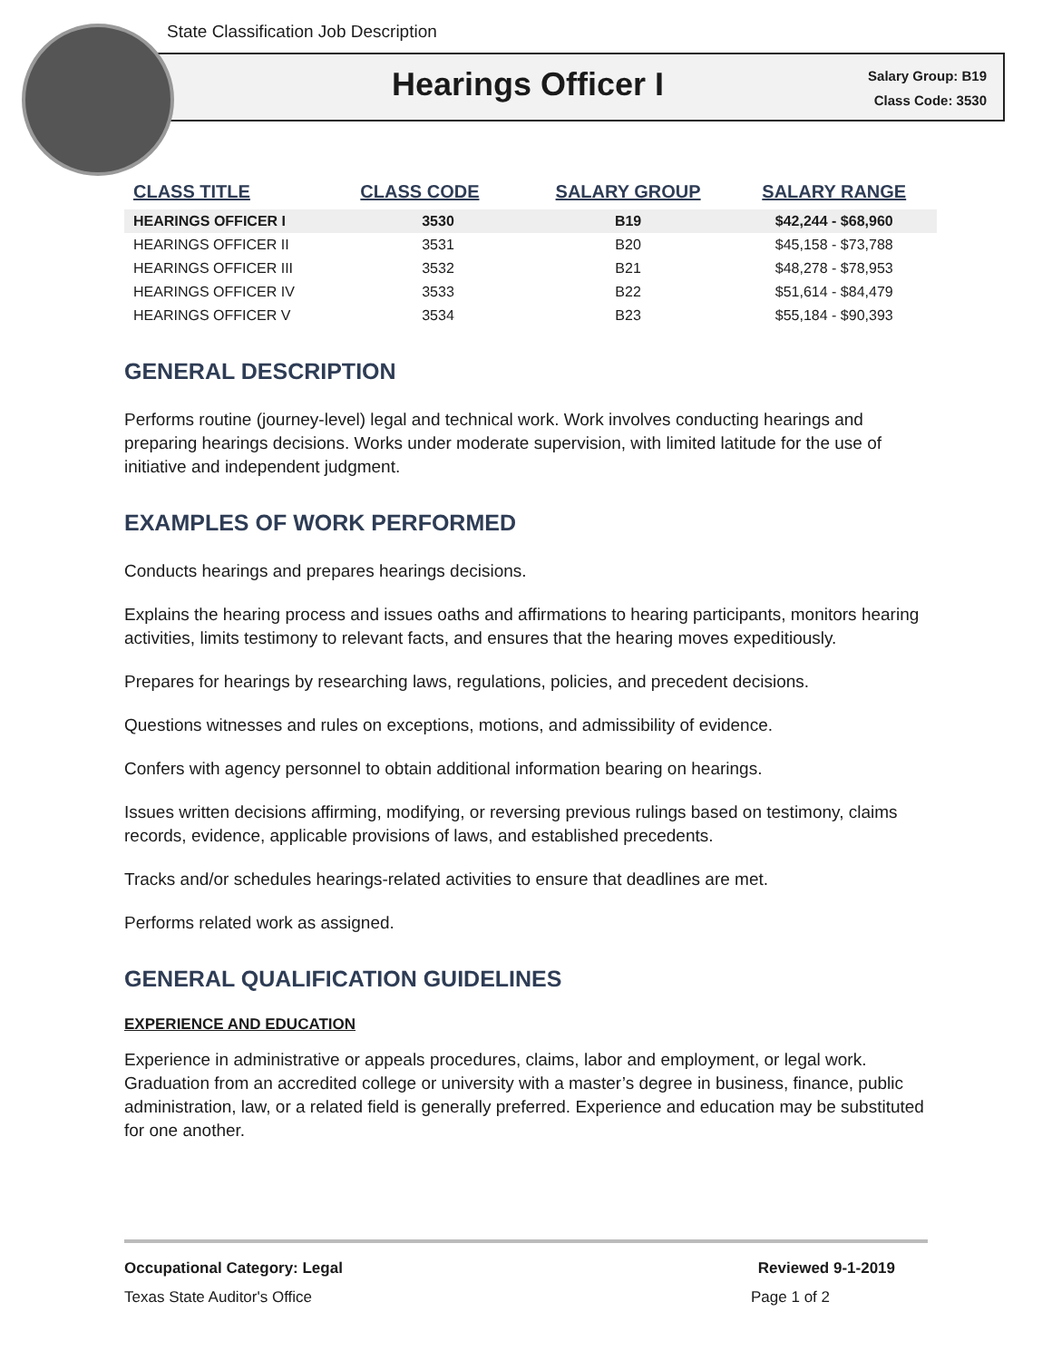State Classification Job Description
Hearings Officer I
Salary Group: B19
Class Code: 3530
| CLASS TITLE | CLASS CODE | SALARY GROUP | SALARY RANGE |
| --- | --- | --- | --- |
| HEARINGS OFFICER I | 3530 | B19 | $42,244 - $68,960 |
| HEARINGS OFFICER II | 3531 | B20 | $45,158 - $73,788 |
| HEARINGS OFFICER III | 3532 | B21 | $48,278 - $78,953 |
| HEARINGS OFFICER IV | 3533 | B22 | $51,614 - $84,479 |
| HEARINGS OFFICER V | 3534 | B23 | $55,184 - $90,393 |
GENERAL DESCRIPTION
Performs routine (journey-level) legal and technical work. Work involves conducting hearings and preparing hearings decisions. Works under moderate supervision, with limited latitude for the use of initiative and independent judgment.
EXAMPLES OF WORK PERFORMED
Conducts hearings and prepares hearings decisions.
Explains the hearing process and issues oaths and affirmations to hearing participants, monitors hearing activities, limits testimony to relevant facts, and ensures that the hearing moves expeditiously.
Prepares for hearings by researching laws, regulations, policies, and precedent decisions.
Questions witnesses and rules on exceptions, motions, and admissibility of evidence.
Confers with agency personnel to obtain additional information bearing on hearings.
Issues written decisions affirming, modifying, or reversing previous rulings based on testimony, claims records, evidence, applicable provisions of laws, and established precedents.
Tracks and/or schedules hearings-related activities to ensure that deadlines are met.
Performs related work as assigned.
GENERAL QUALIFICATION GUIDELINES
EXPERIENCE AND EDUCATION
Experience in administrative or appeals procedures, claims, labor and employment, or legal work. Graduation from an accredited college or university with a master’s degree in business, finance, public administration, law, or a related field is generally preferred. Experience and education may be substituted for one another.
Occupational Category: Legal Reviewed 9-1-2019
Texas State Auditor's Office Page 1 of 2